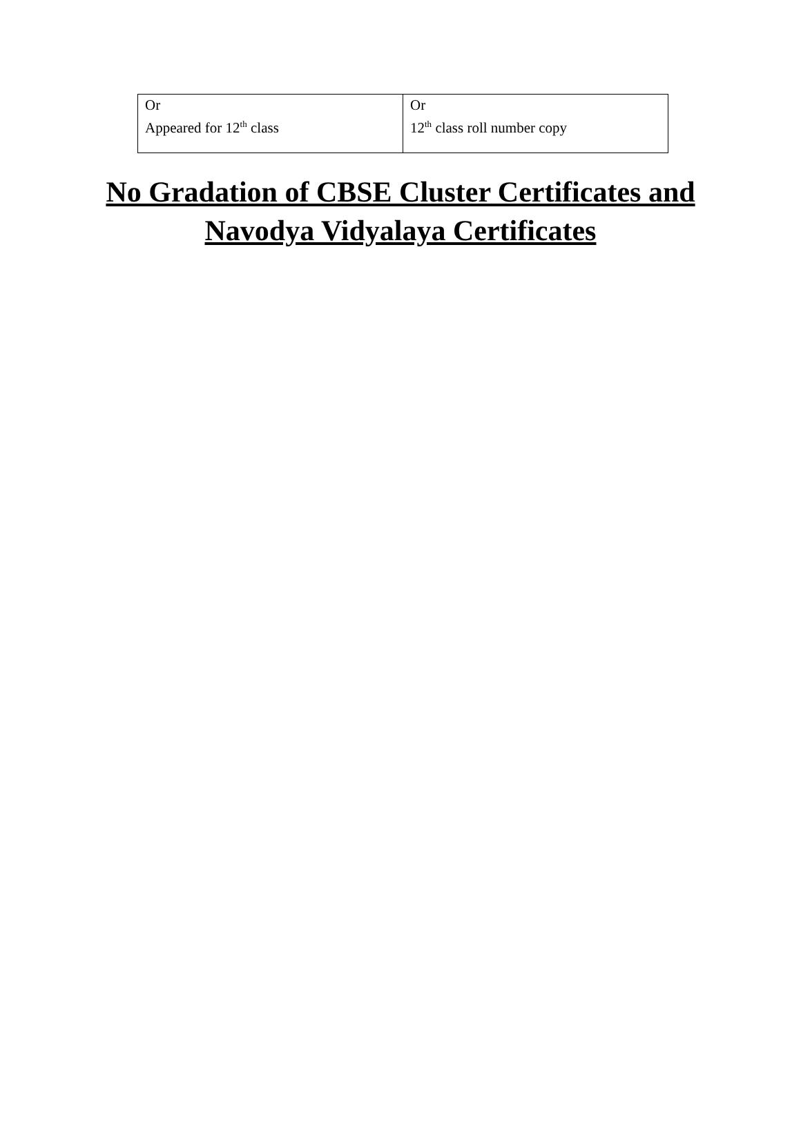| Or Appeared for 12<sup>th</sup> class | Or 12<sup>th</sup> class roll number copy |
No Gradation of CBSE Cluster Certificates and
Navodya Vidyalaya Certificates